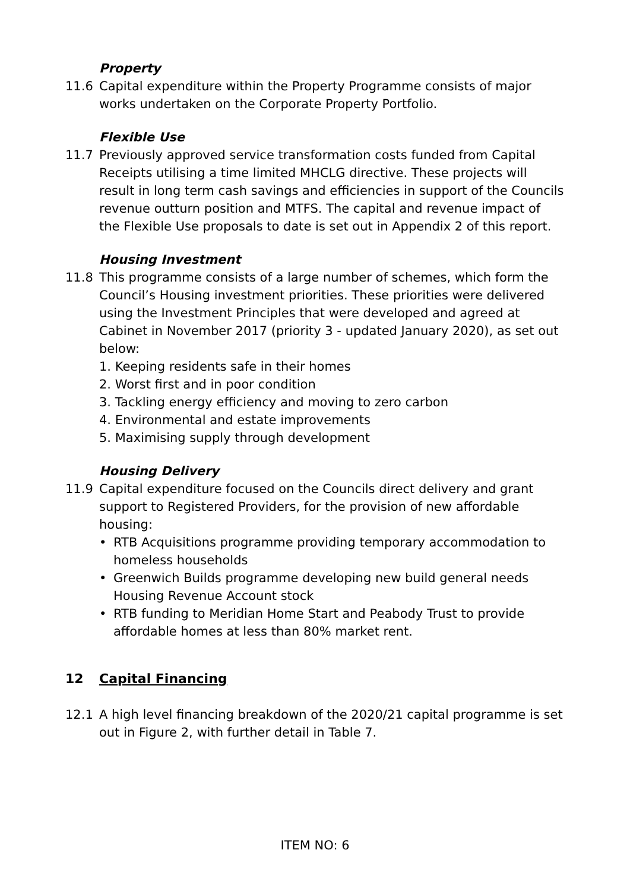Property
11.6 Capital expenditure within the Property Programme consists of major works undertaken on the Corporate Property Portfolio.
Flexible Use
11.7 Previously approved service transformation costs funded from Capital Receipts utilising a time limited MHCLG directive. These projects will result in long term cash savings and efficiencies in support of the Councils revenue outturn position and MTFS. The capital and revenue impact of the Flexible Use proposals to date is set out in Appendix 2 of this report.
Housing Investment
11.8 This programme consists of a large number of schemes, which form the Council’s Housing investment priorities. These priorities were delivered using the Investment Principles that were developed and agreed at Cabinet in November 2017 (priority 3 - updated January 2020), as set out below:
1. Keeping residents safe in their homes
2. Worst first and in poor condition
3. Tackling energy efficiency and moving to zero carbon
4. Environmental and estate improvements
5. Maximising supply through development
Housing Delivery
11.9 Capital expenditure focused on the Councils direct delivery and grant support to Registered Providers, for the provision of new affordable housing:
• RTB Acquisitions programme providing temporary accommodation to homeless households
• Greenwich Builds programme developing new build general needs Housing Revenue Account stock
• RTB funding to Meridian Home Start and Peabody Trust to provide affordable homes at less than 80% market rent.
12 Capital Financing
12.1 A high level financing breakdown of the 2020/21 capital programme is set out in Figure 2, with further detail in Table 7.
ITEM NO: 6